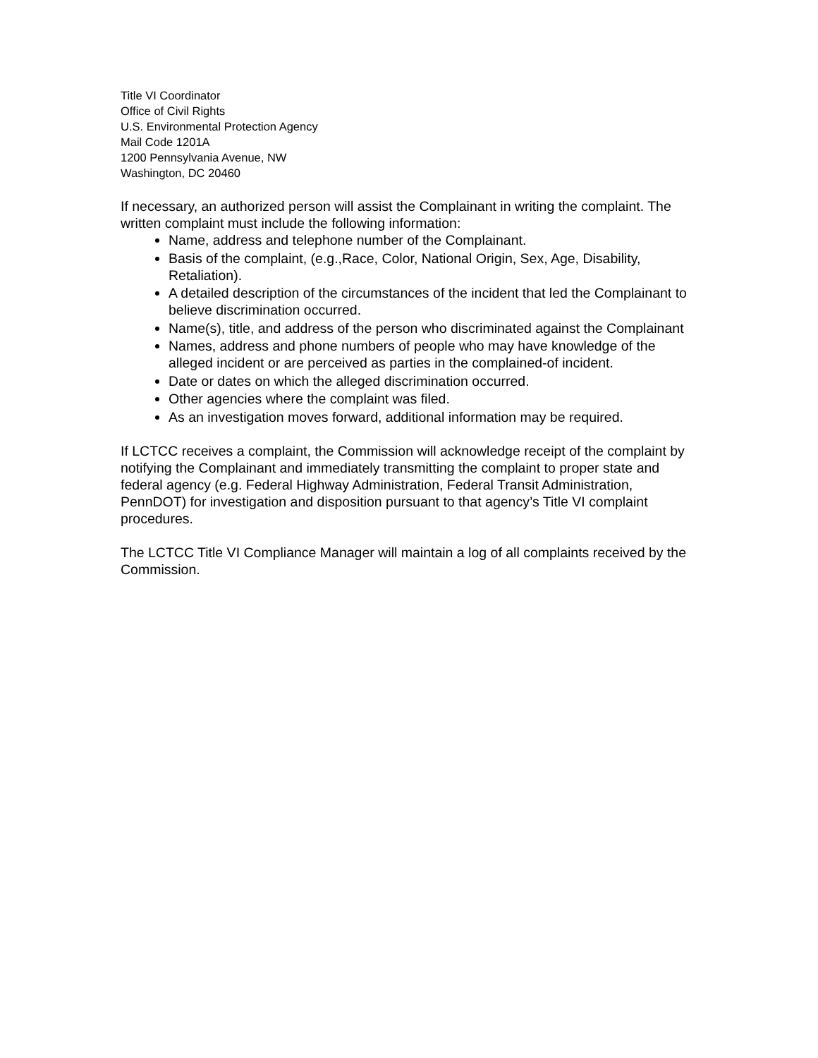Title VI Coordinator
Office of Civil Rights
U.S. Environmental Protection Agency
Mail Code 1201A
1200 Pennsylvania Avenue, NW
Washington, DC 20460
If necessary, an authorized person will assist the Complainant in writing the complaint. The written complaint must include the following information:
Name, address and telephone number of the Complainant.
Basis of the complaint, (e.g.,Race, Color, National Origin, Sex, Age, Disability, Retaliation).
A detailed description of the circumstances of the incident that led the Complainant to believe discrimination occurred.
Name(s), title, and address of the person who discriminated against the Complainant
Names, address and phone numbers of people who may have knowledge of the alleged incident or are perceived as parties in the complained-of incident.
Date or dates on which the alleged discrimination occurred.
Other agencies where the complaint was filed.
As an investigation moves forward, additional information may be required.
If LCTCC receives a complaint, the Commission will acknowledge receipt of the complaint by notifying the Complainant and immediately transmitting the complaint to proper state and federal agency (e.g. Federal Highway Administration, Federal Transit Administration, PennDOT) for investigation and disposition pursuant to that agency’s Title VI complaint procedures.
The LCTCC Title VI Compliance Manager will maintain a log of all complaints received by the Commission.